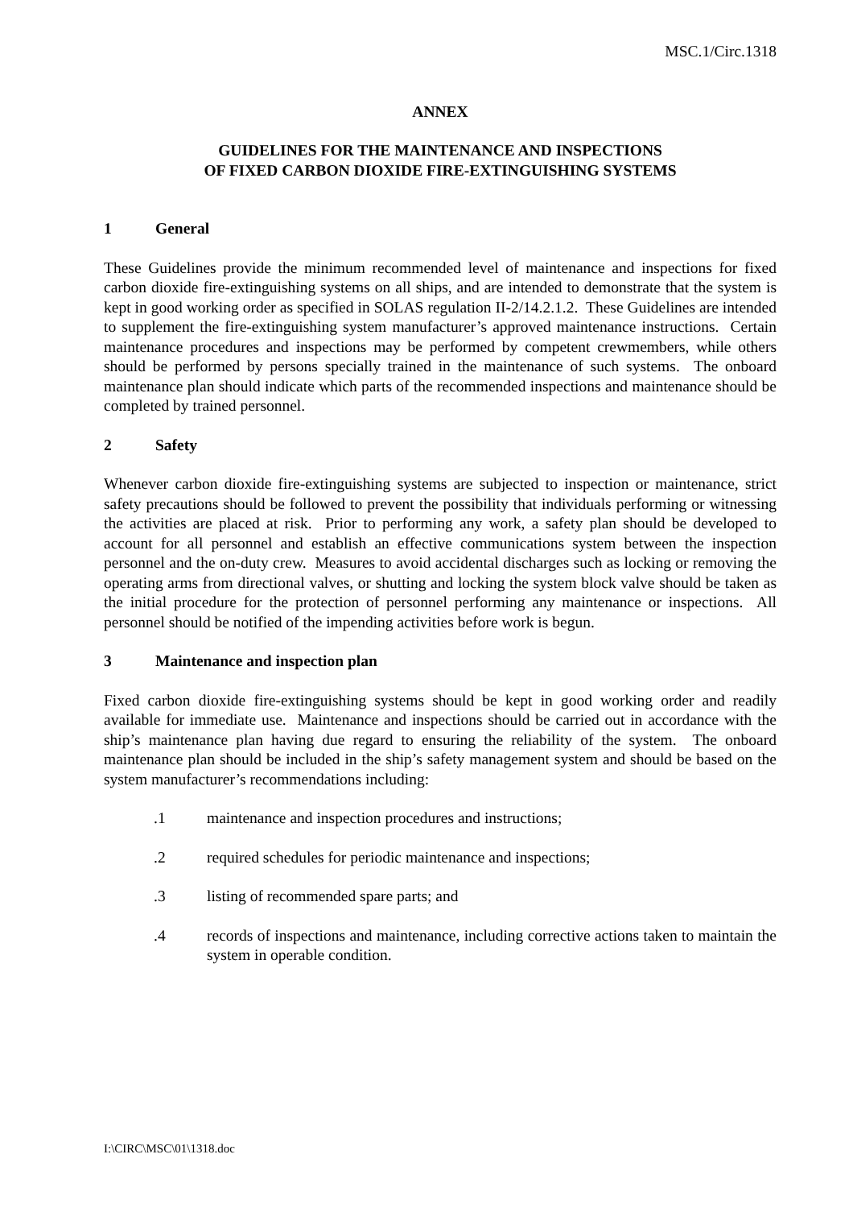MSC.1/Circ.1318
ANNEX
GUIDELINES FOR THE MAINTENANCE AND INSPECTIONS
OF FIXED CARBON DIOXIDE FIRE-EXTINGUISHING SYSTEMS
1 General
These Guidelines provide the minimum recommended level of maintenance and inspections for fixed carbon dioxide fire-extinguishing systems on all ships, and are intended to demonstrate that the system is kept in good working order as specified in SOLAS regulation II-2/14.2.1.2. These Guidelines are intended to supplement the fire-extinguishing system manufacturer’s approved maintenance instructions. Certain maintenance procedures and inspections may be performed by competent crewmembers, while others should be performed by persons specially trained in the maintenance of such systems. The onboard maintenance plan should indicate which parts of the recommended inspections and maintenance should be completed by trained personnel.
2 Safety
Whenever carbon dioxide fire-extinguishing systems are subjected to inspection or maintenance, strict safety precautions should be followed to prevent the possibility that individuals performing or witnessing the activities are placed at risk. Prior to performing any work, a safety plan should be developed to account for all personnel and establish an effective communications system between the inspection personnel and the on-duty crew. Measures to avoid accidental discharges such as locking or removing the operating arms from directional valves, or shutting and locking the system block valve should be taken as the initial procedure for the protection of personnel performing any maintenance or inspections. All personnel should be notified of the impending activities before work is begun.
3 Maintenance and inspection plan
Fixed carbon dioxide fire-extinguishing systems should be kept in good working order and readily available for immediate use. Maintenance and inspections should be carried out in accordance with the ship’s maintenance plan having due regard to ensuring the reliability of the system. The onboard maintenance plan should be included in the ship’s safety management system and should be based on the system manufacturer’s recommendations including:
.1 maintenance and inspection procedures and instructions;
.2 required schedules for periodic maintenance and inspections;
.3 listing of recommended spare parts; and
.4 records of inspections and maintenance, including corrective actions taken to maintain the system in operable condition.
I:\CIRC\MSC\01\1318.doc